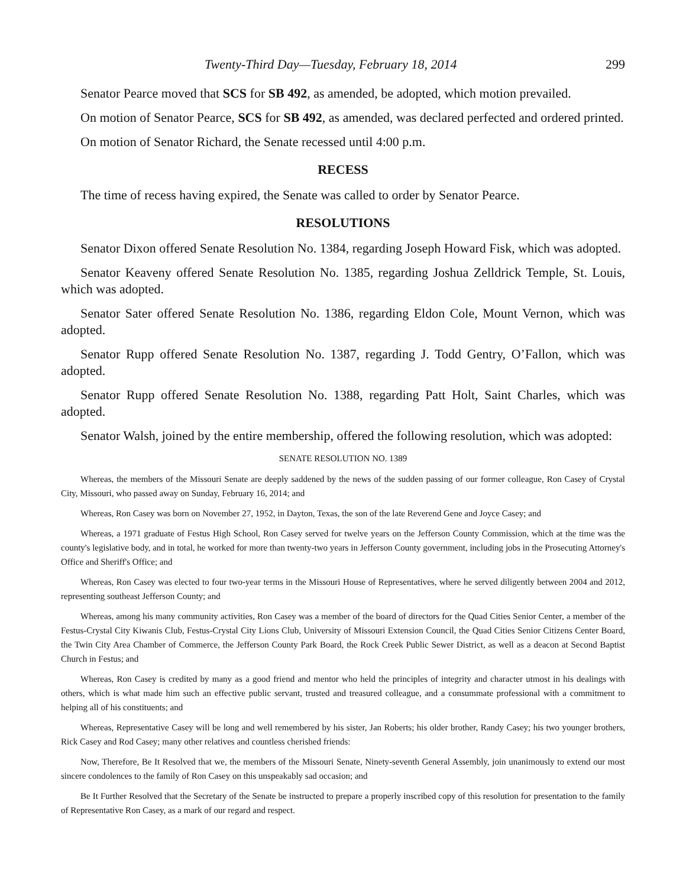Twenty-Third Day—Tuesday, February 18, 2014 299
Senator Pearce moved that SCS for SB 492, as amended, be adopted, which motion prevailed.
On motion of Senator Pearce, SCS for SB 492, as amended, was declared perfected and ordered printed.
On motion of Senator Richard, the Senate recessed until 4:00 p.m.
RECESS
The time of recess having expired, the Senate was called to order by Senator Pearce.
RESOLUTIONS
Senator Dixon offered Senate Resolution No. 1384, regarding Joseph Howard Fisk, which was adopted.
Senator Keaveny offered Senate Resolution No. 1385, regarding Joshua Zelldrick Temple, St. Louis, which was adopted.
Senator Sater offered Senate Resolution No. 1386, regarding Eldon Cole, Mount Vernon, which was adopted.
Senator Rupp offered Senate Resolution No. 1387, regarding J. Todd Gentry, O’Fallon, which was adopted.
Senator Rupp offered Senate Resolution No. 1388, regarding Patt Holt, Saint Charles, which was adopted.
Senator Walsh, joined by the entire membership, offered the following resolution, which was adopted:
SENATE RESOLUTION NO. 1389
Whereas, the members of the Missouri Senate are deeply saddened by the news of the sudden passing of our former colleague, Ron Casey of Crystal City, Missouri, who passed away on Sunday, February 16, 2014; and
Whereas, Ron Casey was born on November 27, 1952, in Dayton, Texas, the son of the late Reverend Gene and Joyce Casey; and
Whereas, a 1971 graduate of Festus High School, Ron Casey served for twelve years on the Jefferson County Commission, which at the time was the county's legislative body, and in total, he worked for more than twenty-two years in Jefferson County government, including jobs in the Prosecuting Attorney's Office and Sheriff's Office; and
Whereas, Ron Casey was elected to four two-year terms in the Missouri House of Representatives, where he served diligently between 2004 and 2012, representing southeast Jefferson County; and
Whereas, among his many community activities, Ron Casey was a member of the board of directors for the Quad Cities Senior Center, a member of the Festus-Crystal City Kiwanis Club, Festus-Crystal City Lions Club, University of Missouri Extension Council, the Quad Cities Senior Citizens Center Board, the Twin City Area Chamber of Commerce, the Jefferson County Park Board, the Rock Creek Public Sewer District, as well as a deacon at Second Baptist Church in Festus; and
Whereas, Ron Casey is credited by many as a good friend and mentor who held the principles of integrity and character utmost in his dealings with others, which is what made him such an effective public servant, trusted and treasured colleague, and a consummate professional with a commitment to helping all of his constituents; and
Whereas, Representative Casey will be long and well remembered by his sister, Jan Roberts; his older brother, Randy Casey; his two younger brothers, Rick Casey and Rod Casey; many other relatives and countless cherished friends:
Now, Therefore, Be It Resolved that we, the members of the Missouri Senate, Ninety-seventh General Assembly, join unanimously to extend our most sincere condolences to the family of Ron Casey on this unspeakably sad occasion; and
Be It Further Resolved that the Secretary of the Senate be instructed to prepare a properly inscribed copy of this resolution for presentation to the family of Representative Ron Casey, as a mark of our regard and respect.